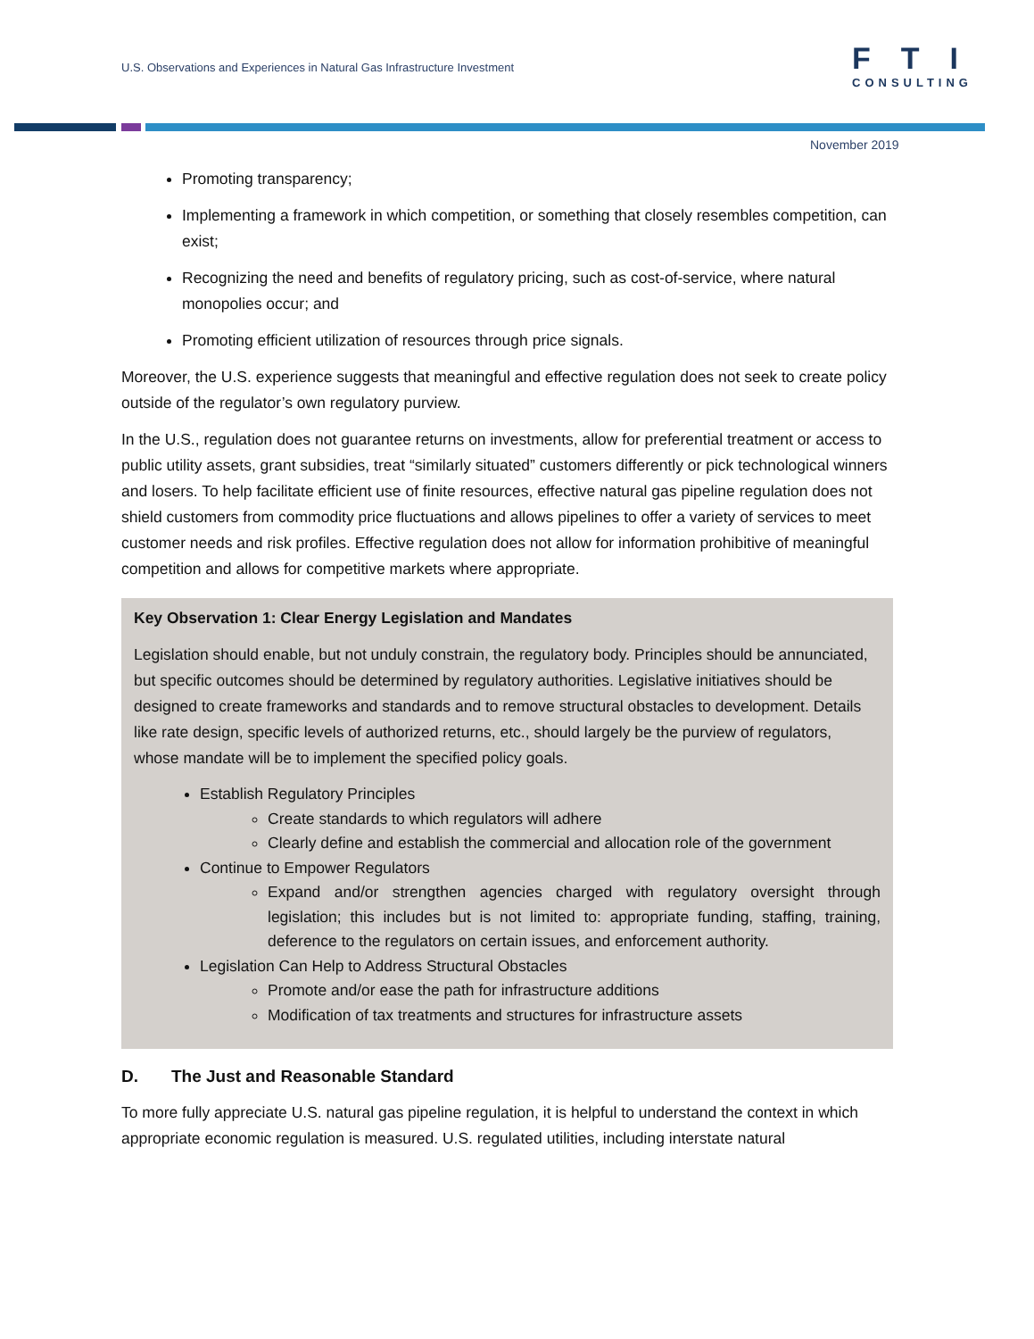U.S. Observations and Experiences in Natural Gas Infrastructure Investment
FTI
CONSULTING
November 2019
Promoting transparency;
Implementing a framework in which competition, or something that closely resembles competition, can exist;
Recognizing the need and benefits of regulatory pricing, such as cost-of-service, where natural monopolies occur; and
Promoting efficient utilization of resources through price signals.
Moreover, the U.S. experience suggests that meaningful and effective regulation does not seek to create policy outside of the regulator’s own regulatory purview.
In the U.S., regulation does not guarantee returns on investments, allow for preferential treatment or access to public utility assets, grant subsidies, treat “similarly situated” customers differently or pick technological winners and losers. To help facilitate efficient use of finite resources, effective natural gas pipeline regulation does not shield customers from commodity price fluctuations and allows pipelines to offer a variety of services to meet customer needs and risk profiles. Effective regulation does not allow for information prohibitive of meaningful competition and allows for competitive markets where appropriate.
Key Observation 1: Clear Energy Legislation and Mandates
Legislation should enable, but not unduly constrain, the regulatory body. Principles should be annunciated, but specific outcomes should be determined by regulatory authorities. Legislative initiatives should be designed to create frameworks and standards and to remove structural obstacles to development. Details like rate design, specific levels of authorized returns, etc., should largely be the purview of regulators, whose mandate will be to implement the specified policy goals.
Establish Regulatory Principles
Create standards to which regulators will adhere
Clearly define and establish the commercial and allocation role of the government
Continue to Empower Regulators
Expand and/or strengthen agencies charged with regulatory oversight through legislation; this includes but is not limited to: appropriate funding, staffing, training, deference to the regulators on certain issues, and enforcement authority.
Legislation Can Help to Address Structural Obstacles
Promote and/or ease the path for infrastructure additions
Modification of tax treatments and structures for infrastructure assets
D. The Just and Reasonable Standard
To more fully appreciate U.S. natural gas pipeline regulation, it is helpful to understand the context in which appropriate economic regulation is measured. U.S. regulated utilities, including interstate natural